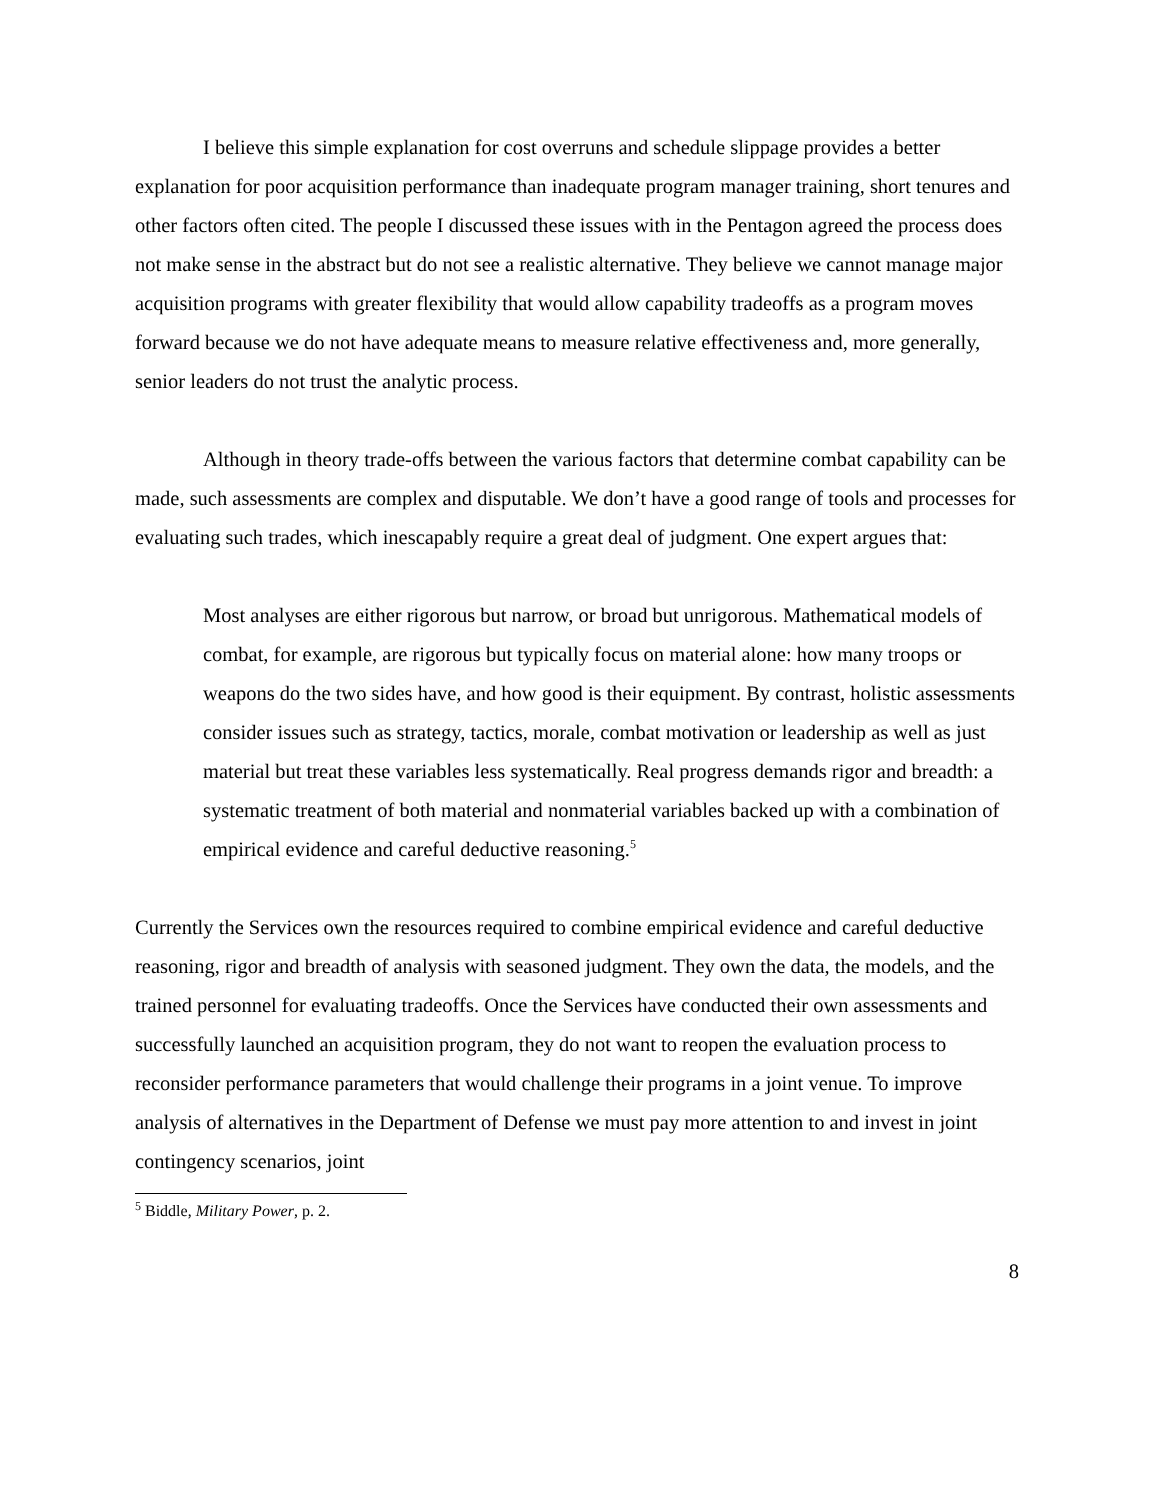I believe this simple explanation for cost overruns and schedule slippage provides a better explanation for poor acquisition performance than inadequate program manager training, short tenures and other factors often cited. The people I discussed these issues with in the Pentagon agreed the process does not make sense in the abstract but do not see a realistic alternative. They believe we cannot manage major acquisition programs with greater flexibility that would allow capability tradeoffs as a program moves forward because we do not have adequate means to measure relative effectiveness and, more generally, senior leaders do not trust the analytic process.
Although in theory trade-offs between the various factors that determine combat capability can be made, such assessments are complex and disputable. We don’t have a good range of tools and processes for evaluating such trades, which inescapably require a great deal of judgment. One expert argues that:
Most analyses are either rigorous but narrow, or broad but unrigorous. Mathematical models of combat, for example, are rigorous but typically focus on material alone: how many troops or weapons do the two sides have, and how good is their equipment. By contrast, holistic assessments consider issues such as strategy, tactics, morale, combat motivation or leadership as well as just material but treat these variables less systematically. Real progress demands rigor and breadth: a systematic treatment of both material and nonmaterial variables backed up with a combination of empirical evidence and careful deductive reasoning.<sup>5</sup>
Currently the Services own the resources required to combine empirical evidence and careful deductive reasoning, rigor and breadth of analysis with seasoned judgment. They own the data, the models, and the trained personnel for evaluating tradeoffs. Once the Services have conducted their own assessments and successfully launched an acquisition program, they do not want to reopen the evaluation process to reconsider performance parameters that would challenge their programs in a joint venue. To improve analysis of alternatives in the Department of Defense we must pay more attention to and invest in joint contingency scenarios, joint
<sup>5</sup> Biddle, Military Power, p. 2.
8